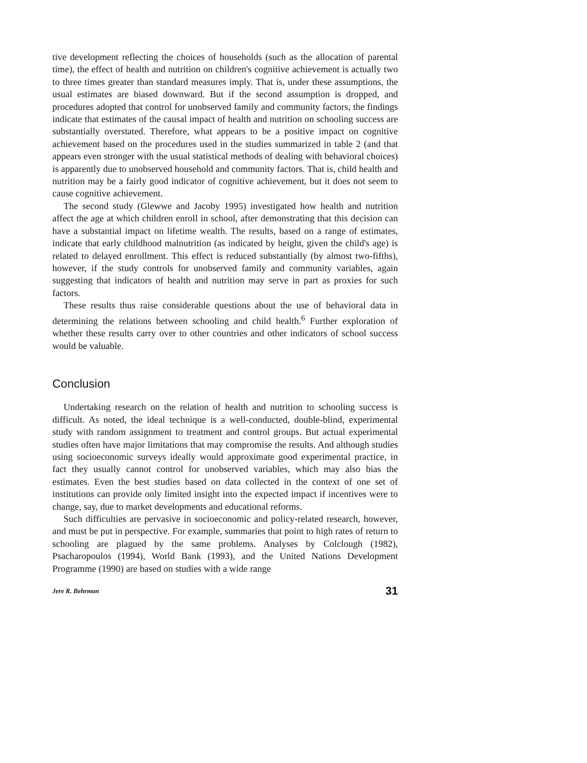tive development reflecting the choices of households (such as the allocation of parental time), the effect of health and nutrition on children's cognitive achievement is actually two to three times greater than standard measures imply. That is, under these assumptions, the usual estimates are biased downward. But if the second assumption is dropped, and procedures adopted that control for unobserved family and community factors, the findings indicate that estimates of the causal impact of health and nutrition on schooling success are substantially overstated. Therefore, what appears to be a positive impact on cognitive achievement based on the procedures used in the studies summarized in table 2 (and that appears even stronger with the usual statistical methods of dealing with behavioral choices) is apparently due to unobserved household and community factors. That is, child health and nutrition may be a fairly good indicator of cognitive achievement, but it does not seem to cause cognitive achievement.
The second study (Glewwe and Jacoby 1995) investigated how health and nutrition affect the age at which children enroll in school, after demonstrating that this decision can have a substantial impact on lifetime wealth. The results, based on a range of estimates, indicate that early childhood malnutrition (as indicated by height, given the child's age) is related to delayed enrollment. This effect is reduced substantially (by almost two-fifths), however, if the study controls for unobserved family and community variables, again suggesting that indicators of health and nutrition may serve in part as proxies for such factors.
These results thus raise considerable questions about the use of behavioral data in determining the relations between schooling and child health.<sup>6</sup> Further exploration of whether these results carry over to other countries and other indicators of school success would be valuable.
Conclusion
Undertaking research on the relation of health and nutrition to schooling success is difficult. As noted, the ideal technique is a well-conducted, double-blind, experimental study with random assignment to treatment and control groups. But actual experimental studies often have major limitations that may compromise the results. And although studies using socioeconomic surveys ideally would approximate good experimental practice, in fact they usually cannot control for unobserved variables, which may also bias the estimates. Even the best studies based on data collected in the context of one set of institutions can provide only limited insight into the expected impact if incentives were to change, say, due to market developments and educational reforms.
Such difficulties are pervasive in socioeconomic and policy-related research, however, and must be put in perspective. For example, summaries that point to high rates of return to schooling are plagued by the same problems. Analyses by Colclough (1982), Psacharopoulos (1994), World Bank (1993), and the United Nations Development Programme (1990) are based on studies with a wide range
Jere R. Behrman 31